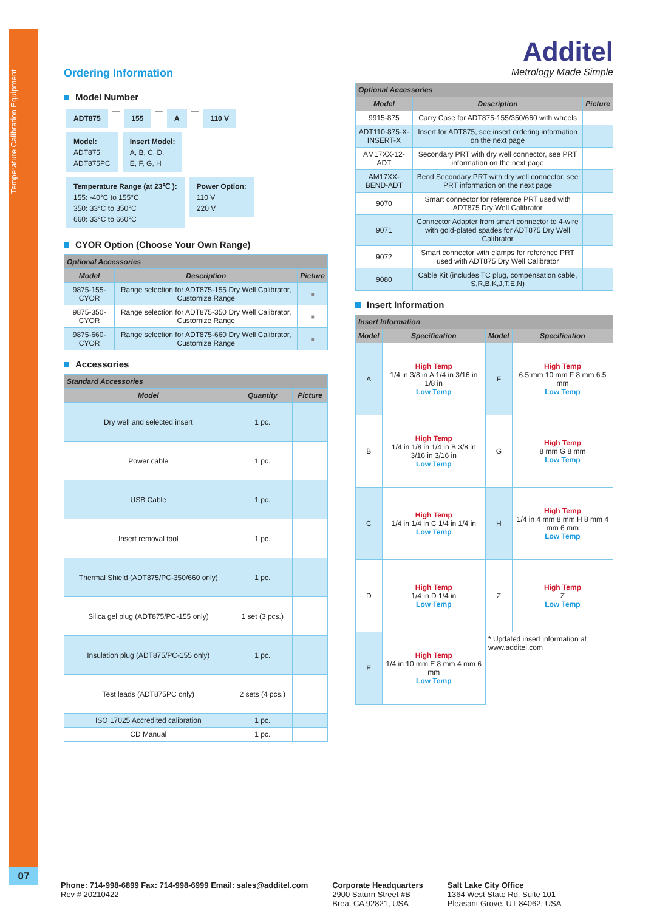Temperature Calibration Equipment
07
Ordering Information
Model Number
ADT875 — 155 — A — 110 V
Model:
ADT875
ADT875PC Insert Model:
A, B, C, D,
E, F, G, H
Temperature Range (at 23℃ ):
155: -40°C to 155°C
350: 33°C to 350°C
660: 33°C to 660°C Power Option:
110 V
220 V
CYOR Option (Choose Your Own Range)
| Optional Accessories | | |
| Model | Description | Picture |
| 9875-155-CYOR | Range selection for ADT875-155 Dry Well Calibrator, Customize Range | ■ |
| 9875-350-CYOR | Range selection for ADT875-350 Dry Well Calibrator, Customize Range | ■ |
| 9875-660-CYOR | Range selection for ADT875-660 Dry Well Calibrator, Customize Range | ■ |
Accessories
| Standard Accessories | | |
| Model | Quantity | Picture |
| Dry well and selected insert | 1 pc. | |
| Power cable | 1 pc. | |
| USB Cable | 1 pc. | |
| Insert removal tool | 1 pc. | |
| Thermal Shield (ADT875/PC-350/660 only) | 1 pc. | |
| Silica gel plug (ADT875/PC-155 only) | 1 set (3 pcs.) | |
| Insulation plug (ADT875/PC-155 only) | 1 pc. | |
| Test leads (ADT875PC only) | 2 sets (4 pcs.) | |
| ISO 17025 Accredited calibration | 1 pc. | |
| CD Manual | 1 pc. | |
Additel
Metrology Made Simple
| Optional Accessories | | |
| Model | Description | Picture |
| 9915-875 | Carry Case for ADT875-155/350/660 with wheels | |
| ADT110-875-X-INSERT-X | Insert for ADT875, see insert ordering information on the next page | |
| AM17XX-12-ADT | Secondary PRT with dry well connector, see PRT information on the next page | |
| AM17XX-BEND-ADT | Bend Secondary PRT with dry well connector, see PRT information on the next page | |
| 9070 | Smart connector for reference PRT used with ADT875 Dry Well Calibrator | |
| 9071 | Connector Adapter from smart connector to 4-wire with gold-plated spades for ADT875 Dry Well Calibrator | |
| 9072 | Smart connector with clamps for reference PRT used with ADT875 Dry Well Calibrator | |
| 9080 | Cable Kit (includes TC plug, compensation cable, S,R,B,K,J,T,E,N) | |
Insert Information
| Insert Information | | | |
| Model | Specification | Model | Specification |
| A | High Temp 1/4 in 3/8 in A 1/4 in 3/16 in 1/8 in Low Temp | F | High Temp 6.5 mm 10 mm F 8 mm 6.5 mm Low Temp |
| B | High Temp 1/4 in 1/8 in 1/4 in B 3/8 in 3/16 in 3/16 in Low Temp | G | High Temp 8 mm G 8 mm Low Temp |
| C | High Temp 1/4 in 1/4 in C 1/4 in 1/4 in Low Temp | H | High Temp 1/4 in 4 mm 8 mm H 8 mm 4 mm 6 mm Low Temp |
| D | High Temp 1/4 in D 1/4 in Low Temp | Z | High Temp Z Low Temp |
| E | High Temp 1/4 in 10 mm E 8 mm 4 mm 6 mm Low Temp | * Updated insert information at www.additel.com | |
Phone: 714-998-6899 Fax: 714-998-6999 Email: sales@additel.com
Rev # 20210422
Corporate Headquarters
2900 Saturn Street #B
Brea, CA 92821, USA
Salt Lake City Office
1364 West State Rd. Suite 101
Pleasant Grove, UT 84062, USA